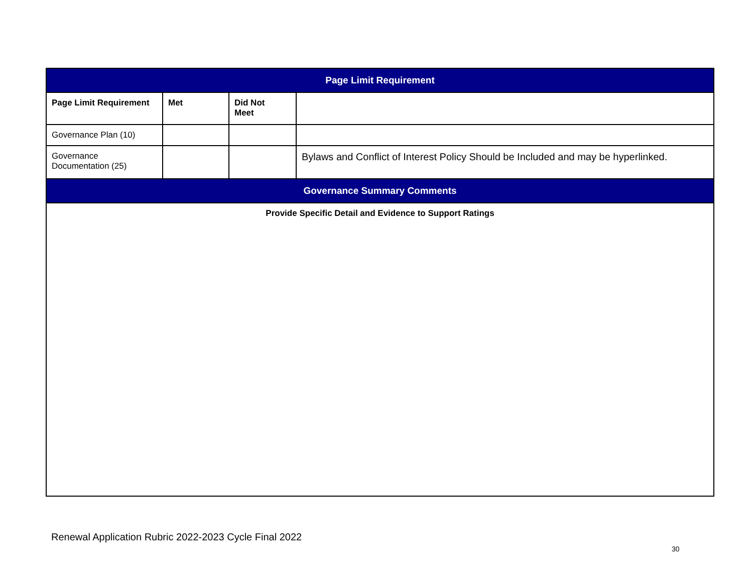| Page Limit Requirement | | | |
| --- | --- | --- | --- |
| Page Limit Requirement | Met | Did Not Meet | |
| Governance Plan (10) | | | |
| Governance Documentation (25) | | | Bylaws and Conflict of Interest Policy Should be Included and may be hyperlinked. |
| Governance Summary Comments | | | |
| Provide Specific Detail and Evidence to Support Ratings | | | |
Renewal Application Rubric 2022-2023 Cycle Final 2022
30